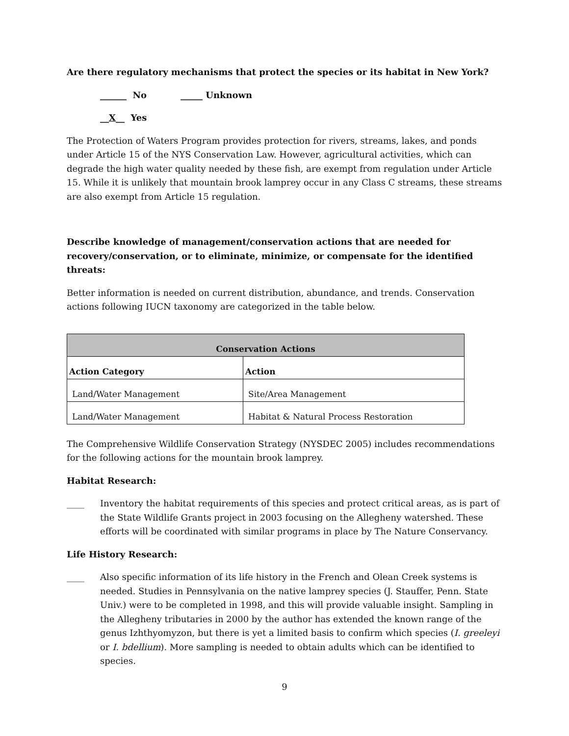Are there regulatory mechanisms that protect the species or its habitat in New York?
______ No _____ Unknown
__X__ Yes
The Protection of Waters Program provides protection for rivers, streams, lakes, and ponds under Article 15 of the NYS Conservation Law. However, agricultural activities, which can degrade the high water quality needed by these fish, are exempt from regulation under Article 15. While it is unlikely that mountain brook lamprey occur in any Class C streams, these streams are also exempt from Article 15 regulation.
Describe knowledge of management/conservation actions that are needed for recovery/conservation, or to eliminate, minimize, or compensate for the identified threats:
Better information is needed on current distribution, abundance, and trends. Conservation actions following IUCN taxonomy are categorized in the table below.
| Conservation Actions | |
| --- | --- |
| Action Category | Action |
| Land/Water Management | Site/Area Management |
| Land/Water Management | Habitat & Natural Process Restoration |
The Comprehensive Wildlife Conservation Strategy (NYSDEC 2005) includes recommendations for the following actions for the mountain brook lamprey.
Habitat Research:
____ Inventory the habitat requirements of this species and protect critical areas, as is part of the State Wildlife Grants project in 2003 focusing on the Allegheny watershed. These efforts will be coordinated with similar programs in place by The Nature Conservancy.
Life History Research:
____ Also specific information of its life history in the French and Olean Creek systems is needed. Studies in Pennsylvania on the native lamprey species (J. Stauffer, Penn. State Univ.) were to be completed in 1998, and this will provide valuable insight. Sampling in the Allegheny tributaries in 2000 by the author has extended the known range of the genus Izhthyomyzon, but there is yet a limited basis to confirm which species (I. greeleyi or I. bdellium). More sampling is needed to obtain adults which can be identified to species.
9